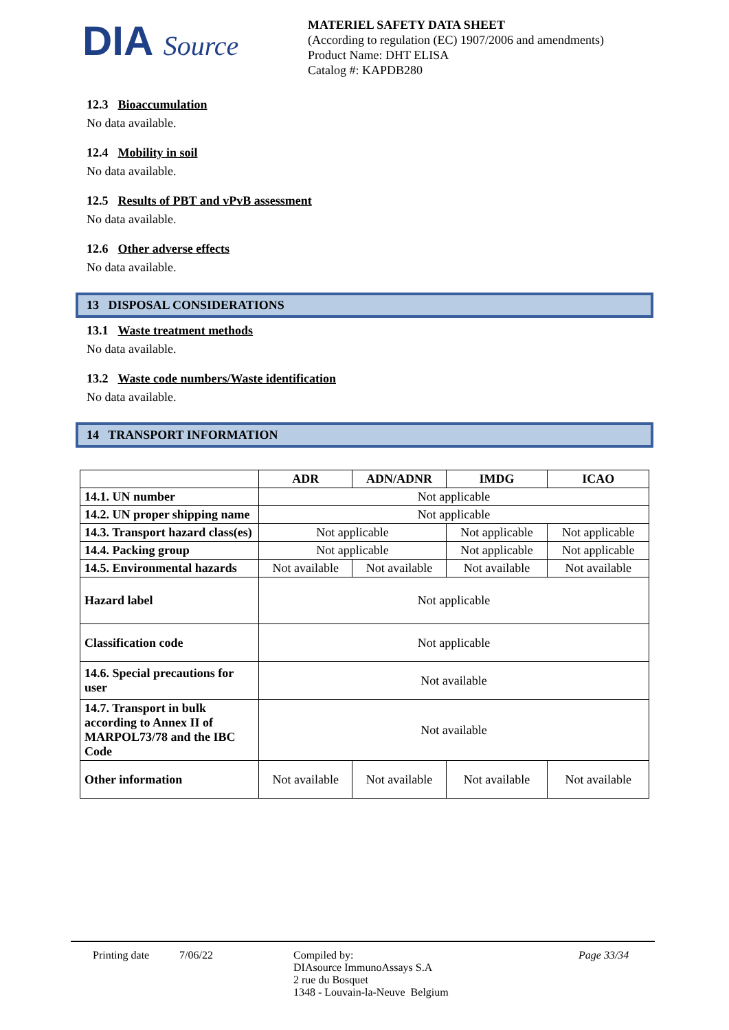DIA Source
MATERIEL SAFETY DATA SHEET
(According to regulation (EC) 1907/2006 and amendments)
Product Name: DHT ELISA
Catalog #: KAPDB280
12.3 Bioaccumulation
No data available.
12.4 Mobility in soil
No data available.
12.5 Results of PBT and vPvB assessment
No data available.
12.6 Other adverse effects
No data available.
13 DISPOSAL CONSIDERATIONS
13.1 Waste treatment methods
No data available.
13.2 Waste code numbers/Waste identification
No data available.
14 TRANSPORT INFORMATION
| | ADR | ADN/ADNR | IMDG | ICAO |
| --- | --- | --- | --- | --- |
| 14.1. UN number | Not applicable | | | |
| 14.2. UN proper shipping name | Not applicable | | | |
| 14.3. Transport hazard class(es) | Not applicable | | Not applicable | Not applicable |
| 14.4. Packing group | Not applicable | | Not applicable | Not applicable |
| 14.5. Environmental hazards | Not available | Not available | Not available | Not available |
| Hazard label | Not applicable | | | |
| Classification code | Not applicable | | | |
| 14.6. Special precautions for user | Not available | | | |
| 14.7. Transport in bulk according to Annex II of MARPOL73/78 and the IBC Code | Not available | | | |
| Other information | Not available | Not available | Not available | Not available |
Printing date 7/06/22 Compiled by:
DIAsource ImmunoAssays S.A
2 rue du Bosquet
1348 - Louvain-la-Neuve Belgium
Page 33/34